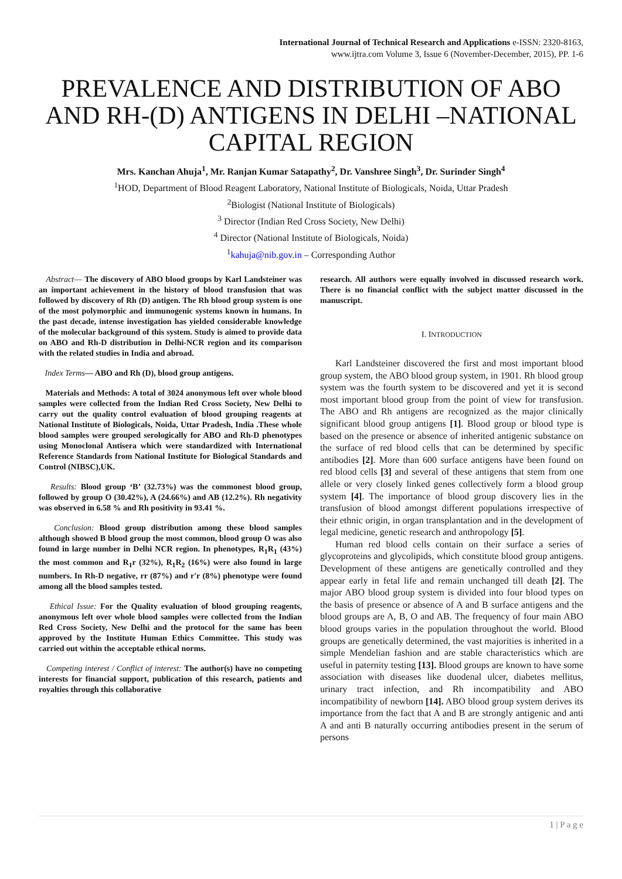International Journal of Technical Research and Applications e-ISSN: 2320-8163,
www.ijtra.com Volume 3, Issue 6 (November-December, 2015), PP. 1-6
PREVALENCE AND DISTRIBUTION OF ABO AND RH-(D) ANTIGENS IN DELHI –NATIONAL CAPITAL REGION
Mrs. Kanchan Ahuja<sup>1</sup>, Mr. Ranjan Kumar Satapathy<sup>2</sup>, Dr. Vanshree Singh<sup>3</sup>, Dr. Surinder Singh<sup>4</sup>
<sup>1</sup>HOD, Department of Blood Reagent Laboratory, National Institute of Biologicals, Noida, Uttar Pradesh
<sup>2</sup> Biologist (National Institute of Biologicals)
<sup>3</sup> Director (Indian Red Cross Society, New Delhi)
<sup>4</sup> Director (National Institute of Biologicals, Noida)
<sup>1</sup> kahuja@nib.gov.in – Corresponding Author
Abstract— The discovery of ABO blood groups by Karl Landsteiner was an important achievement in the history of blood transfusion that was followed by discovery of Rh (D) antigen. The Rh blood group system is one of the most polymorphic and immunogenic systems known in humans. In the past decade, intense investigation has yielded considerable knowledge of the molecular background of this system. Study is aimed to provide data on ABO and Rh-D distribution in Delhi-NCR region and its comparison with the related studies in India and abroad.
Index Terms— ABO and Rh (D), blood group antigens.
Materials and Methods: A total of 3024 anonymous left over whole blood samples were collected from the Indian Red Cross Society, New Delhi to carry out the quality control evaluation of blood grouping reagents at National Institute of Biologicals, Noida, Uttar Pradesh, India .These whole blood samples were grouped serologically for ABO and Rh-D phenotypes using Monoclonal Antisera which were standardized with International Reference Standards from National Institute for Biological Standards and Control (NIBSC),UK.
Results: Blood group ‘B’ (32.73%) was the commonest blood group, followed by group O (30.42%), A (24.66%) and AB (12.2%). Rh negativity was observed in 6.58 % and Rh positivity in 93.41 %.
Conclusion: Blood group distribution among these blood samples although showed B blood group the most common, blood group O was also found in large number in Delhi NCR region. In phenotypes, R<sub>1</sub>R<sub>1</sub> (43%) the most common and R<sub>1</sub>r (32%), R<sub>1</sub>R<sub>2</sub> (16%) were also found in large numbers. In Rh-D negative, rr (87%) and r'r (8%) phenotype were found among all the blood samples tested.
Ethical Issue: For the Quality evaluation of blood grouping reagents, anonymous left over whole blood samples were collected from the Indian Red Cross Society, New Delhi and the protocol for the same has been approved by the Institute Human Ethics Committee. This study was carried out within the acceptable ethical norms.
Competing interest / Conflict of interest: The author(s) have no competing interests for financial support, publication of this research, patients and royalties through this collaborative
research. All authors were equally involved in discussed research work. There is no financial conflict with the subject matter discussed in the manuscript.
I. INTRODUCTION
Karl Landsteiner discovered the first and most important blood group system, the ABO blood group system, in 1901. Rh blood group system was the fourth system to be discovered and yet it is second most important blood group from the point of view for transfusion. The ABO and Rh antigens are recognized as the major clinically significant blood group antigens [1]. Blood group or blood type is based on the presence or absence of inherited antigenic substance on the surface of red blood cells that can be determined by specific antibodies [2]. More than 600 surface antigens have been found on red blood cells [3] and several of these antigens that stem from one allele or very closely linked genes collectively form a blood group system [4]. The importance of blood group discovery lies in the transfusion of blood amongst different populations irrespective of their ethnic origin, in organ transplantation and in the development of legal medicine, genetic research and anthropology [5].
Human red blood cells contain on their surface a series of glycoproteins and glycolipids, which constitute blood group antigens. Development of these antigens are genetically controlled and they appear early in fetal life and remain unchanged till death [2]. The major ABO blood group system is divided into four blood types on the basis of presence or absence of A and B surface antigens and the blood groups are A, B, O and AB. The frequency of four main ABO blood groups varies in the population throughout the world. Blood groups are genetically determined, the vast majorities is inherited in a simple Mendelian fashion and are stable characteristics which are useful in paternity testing [13]. Blood groups are known to have some association with diseases like duodenal ulcer, diabetes mellitus, urinary tract infection, and Rh incompatibility and ABO incompatibility of newborn [14]. ABO blood group system derives its importance from the fact that A and B are strongly antigenic and anti A and anti B naturally occurring antibodies present in the serum of persons
1 | P a g e